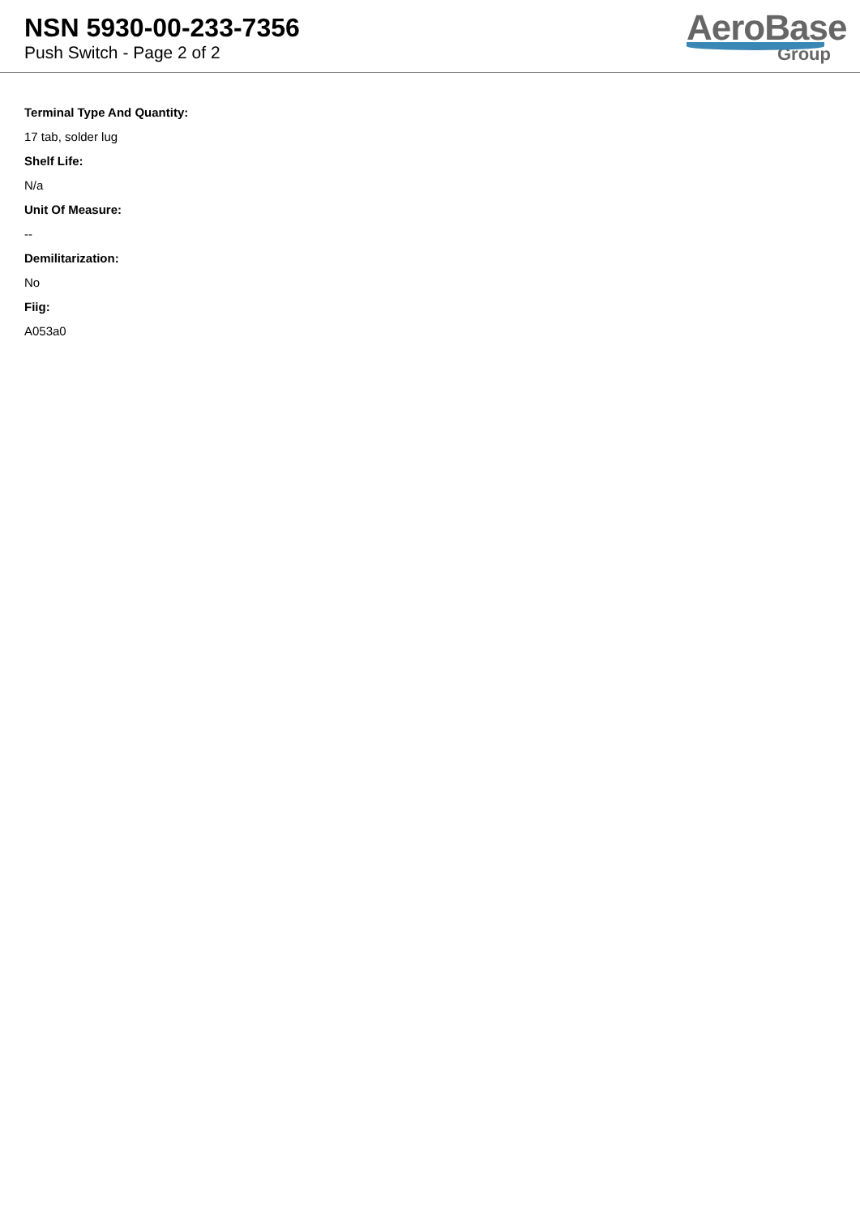NSN 5930-00-233-7356
Push Switch - Page 2 of 2
AeroBase
Group
Terminal Type And Quantity:
17 tab, solder lug
Shelf Life:
N/a
Unit Of Measure:
--
Demilitarization:
No
Fiig:
A053a0